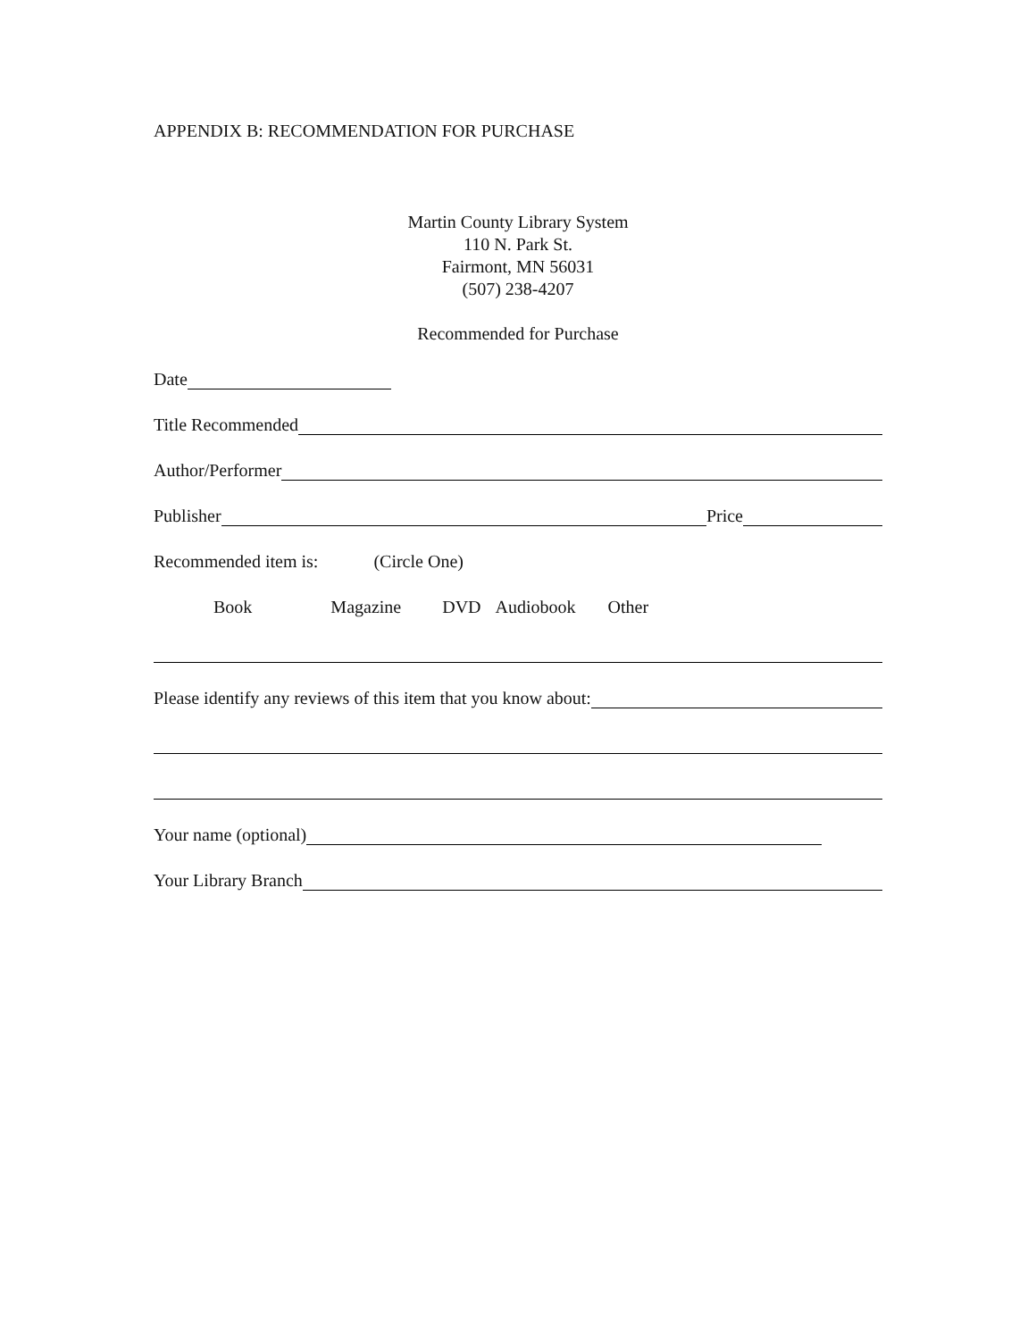APPENDIX B: RECOMMENDATION FOR PURCHASE
Martin County Library System
110 N. Park St.
Fairmont, MN 56031
(507) 238-4207
Recommended for Purchase
Date
Title Recommended
Author/Performer
Publisher Price
Recommended item is: (Circle One)
Book Magazine DVD Audiobook Other
Please identify any reviews of this item that you know about:
Your name (optional)
Your Library Branch